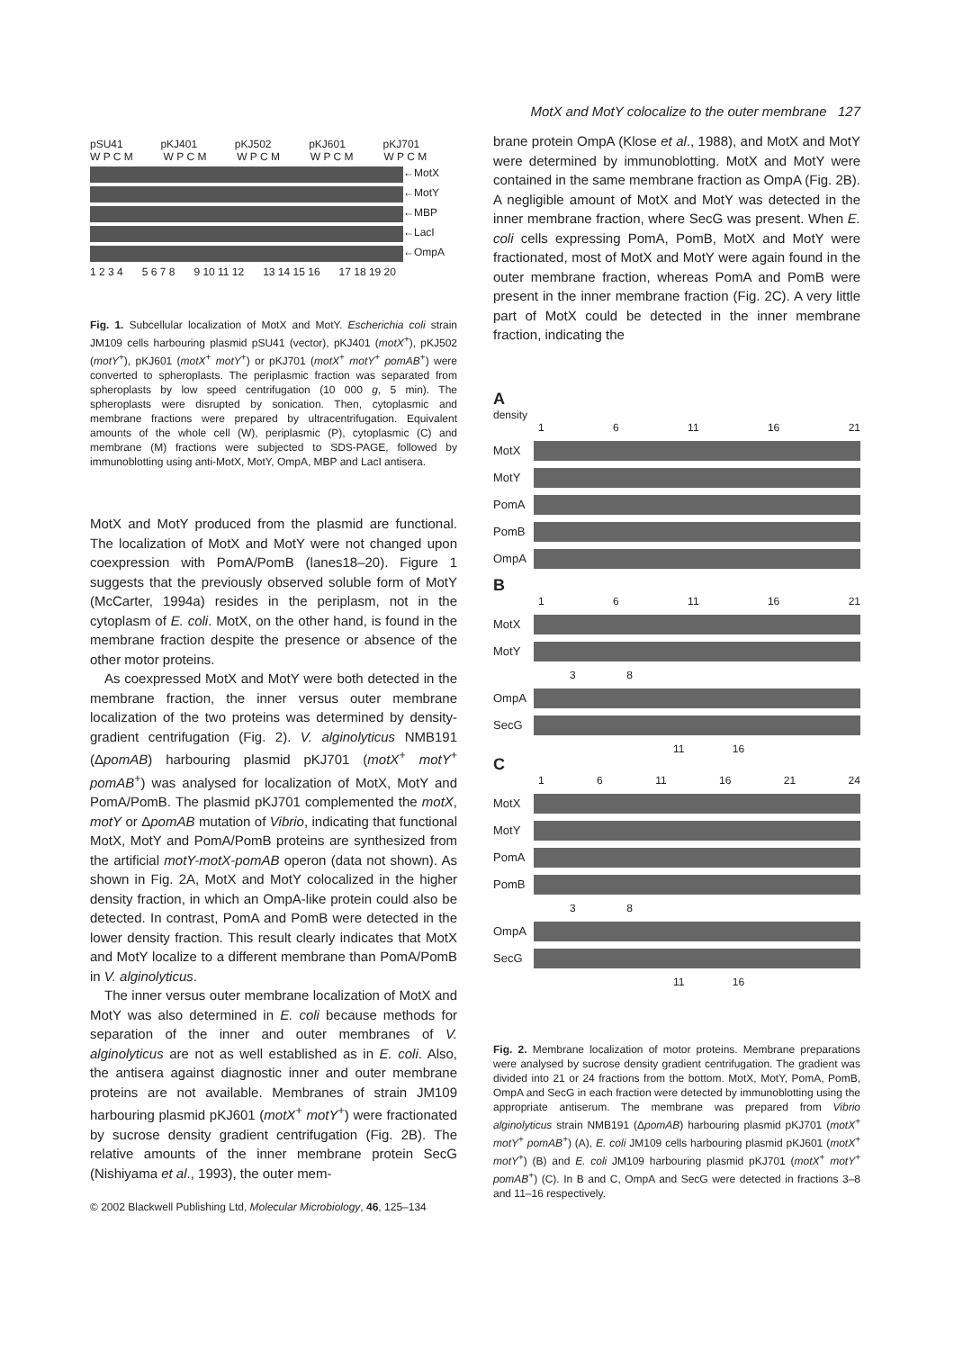pSU41 pKJ401 pKJ502 pKJ601 pKJ701
W P C M W P C M W P C M W P C M W P C M
←MotX
←MotY
←MBP
←LacI
←OmpA
1 2 3 4 5 6 7 8 9 10 11 12 13 14 15 16 17 18 19 20
Fig. 1. Subcellular localization of MotX and MotY. Escherichia coli strain JM109 cells harbouring plasmid pSU41 (vector), pKJ401 (motX<sup>+</sup>), pKJ502 (motY<sup>+</sup>), pKJ601 (motX<sup>+</sup> motY<sup>+</sup>) or pKJ701 (motX<sup>+</sup> motY<sup>+</sup> pomAB<sup>+</sup>) were converted to spheroplasts. The periplasmic fraction was separated from spheroplasts by low speed centrifugation (10 000 g, 5 min). The spheroplasts were disrupted by sonication. Then, cytoplasmic and membrane fractions were prepared by ultracentrifugation. Equivalent amounts of the whole cell (W), periplasmic (P), cytoplasmic (C) and membrane (M) fractions were subjected to SDS-PAGE, followed by immunoblotting using anti-MotX, MotY, OmpA, MBP and LacI antisera.
MotX and MotY produced from the plasmid are functional. The localization of MotX and MotY were not changed upon coexpression with PomA/PomB (lanes18–20). Figure 1 suggests that the previously observed soluble form of MotY (McCarter, 1994a) resides in the periplasm, not in the cytoplasm of E. coli. MotX, on the other hand, is found in the membrane fraction despite the presence or absence of the other motor proteins.
As coexpressed MotX and MotY were both detected in the membrane fraction, the inner versus outer membrane localization of the two proteins was determined by density-gradient centrifugation (Fig. 2). V. alginolyticus NMB191 (ΔpomAB) harbouring plasmid pKJ701 (motX<sup>+</sup> motY<sup>+</sup> pomAB<sup>+</sup>) was analysed for localization of MotX, MotY and PomA/PomB. The plasmid pKJ701 complemented the motX, motY or ΔpomAB mutation of Vibrio, indicating that functional MotX, MotY and PomA/PomB proteins are synthesized from the artificial motY-motX-pomAB operon (data not shown). As shown in Fig. 2A, MotX and MotY colocalized in the higher density fraction, in which an OmpA-like protein could also be detected. In contrast, PomA and PomB were detected in the lower density fraction. This result clearly indicates that MotX and MotY localize to a different membrane than PomA/PomB in V. alginolyticus.
The inner versus outer membrane localization of MotX and MotY was also determined in E. coli because methods for separation of the inner and outer membranes of V. alginolyticus are not as well established as in E. coli. Also, the antisera against diagnostic inner and outer membrane proteins are not available. Membranes of strain JM109 harbouring plasmid pKJ601 (motX<sup>+</sup> motY<sup>+</sup>) were fractionated by sucrose density gradient centrifugation (Fig. 2B). The relative amounts of the inner membrane protein SecG (Nishiyama et al., 1993), the outer mem-
© 2002 Blackwell Publishing Ltd, Molecular Microbiology, 46, 125–134
MotX and MotY colocalize to the outer membrane 127
brane protein OmpA (Klose et al., 1988), and MotX and MotY were determined by immunoblotting. MotX and MotY were contained in the same membrane fraction as OmpA (Fig. 2B). A negligible amount of MotX and MotY was detected in the inner membrane fraction, where SecG was present. When E. coli cells expressing PomA, PomB, MotX and MotY were fractionated, most of MotX and MotY were again found in the outer membrane fraction, whereas PomA and PomB were present in the inner membrane fraction (Fig. 2C). A very little part of MotX could be detected in the inner membrane fraction, indicating the
A
density
1 6 11 16 21
MotX
MotY
PomA
PomB
OmpA
B
1 6 11 16 21
MotX
MotY
3 8
OmpA
SecG
11 16
C
1 6 11 16 21 24
MotX
MotY
PomA
PomB
3 8
OmpA
SecG
11 16
Fig. 2. Membrane localization of motor proteins. Membrane preparations were analysed by sucrose density gradient centrifugation. The gradient was divided into 21 or 24 fractions from the bottom. MotX, MotY, PomA, PomB, OmpA and SecG in each fraction were detected by immunoblotting using the appropriate antiserum. The membrane was prepared from Vibrio alginolyticus strain NMB191 (ΔpomAB) harbouring plasmid pKJ701 (motX<sup>+</sup> motY<sup>+</sup> pomAB<sup>+</sup>) (A), E. coli JM109 cells harbouring plasmid pKJ601 (motX<sup>+</sup> motY<sup>+</sup>) (B) and E. coli JM109 harbouring plasmid pKJ701 (motX<sup>+</sup> motY<sup>+</sup> pomAB<sup>+</sup>) (C). In B and C, OmpA and SecG were detected in fractions 3–8 and 11–16 respectively.